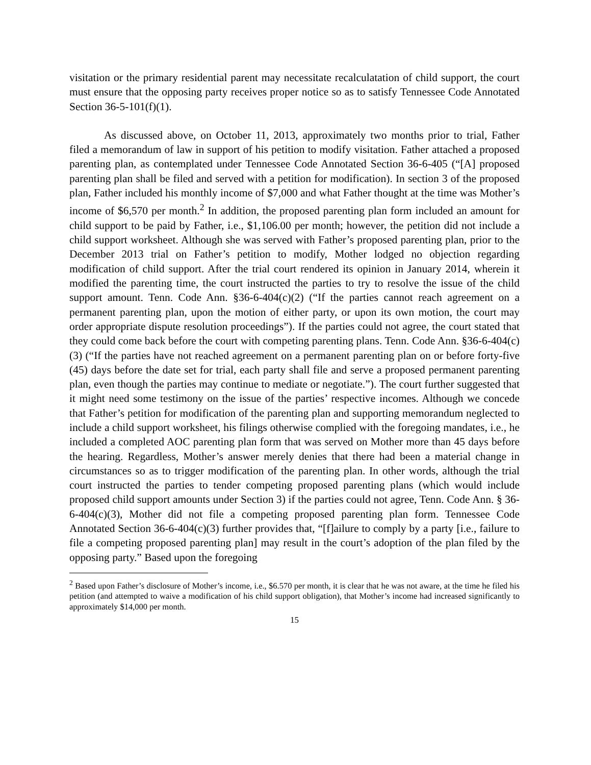visitation or the primary residential parent may necessitate recalculatation of child support, the court must ensure that the opposing party receives proper notice so as to satisfy Tennessee Code Annotated Section 36-5-101(f)(1).
As discussed above, on October 11, 2013, approximately two months prior to trial, Father filed a memorandum of law in support of his petition to modify visitation. Father attached a proposed parenting plan, as contemplated under Tennessee Code Annotated Section 36-6-405 (“[A] proposed parenting plan shall be filed and served with a petition for modification). In section 3 of the proposed plan, Father included his monthly income of $7,000 and what Father thought at the time was Mother’s income of $6,570 per month.<sup>2</sup> In addition, the proposed parenting plan form included an amount for child support to be paid by Father, i.e., $1,106.00 per month; however, the petition did not include a child support worksheet. Although she was served with Father’s proposed parenting plan, prior to the December 2013 trial on Father’s petition to modify, Mother lodged no objection regarding modification of child support. After the trial court rendered its opinion in January 2014, wherein it modified the parenting time, the court instructed the parties to try to resolve the issue of the child support amount. Tenn. Code Ann. §36-6-404(c)(2) (“If the parties cannot reach agreement on a permanent parenting plan, upon the motion of either party, or upon its own motion, the court may order appropriate dispute resolution proceedings”). If the parties could not agree, the court stated that they could come back before the court with competing parenting plans. Tenn. Code Ann. §36-6-404(c)(3) (“If the parties have not reached agreement on a permanent parenting plan on or before forty-five (45) days before the date set for trial, each party shall file and serve a proposed permanent parenting plan, even though the parties may continue to mediate or negotiate.”). The court further suggested that it might need some testimony on the issue of the parties’ respective incomes. Although we concede that Father’s petition for modification of the parenting plan and supporting memorandum neglected to include a child support worksheet, his filings otherwise complied with the foregoing mandates, i.e., he included a completed AOC parenting plan form that was served on Mother more than 45 days before the hearing. Regardless, Mother’s answer merely denies that there had been a material change in circumstances so as to trigger modification of the parenting plan. In other words, although the trial court instructed the parties to tender competing proposed parenting plans (which would include proposed child support amounts under Section 3) if the parties could not agree, Tenn. Code Ann. § 36-6-404(c)(3), Mother did not file a competing proposed parenting plan form. Tennessee Code Annotated Section 36-6-404(c)(3) further provides that, “[f]ailure to comply by a party [i.e., failure to file a competing proposed parenting plan] may result in the court’s adoption of the plan filed by the opposing party.” Based upon the foregoing
<sup>2</sup> Based upon Father’s disclosure of Mother’s income, i.e., $6.570 per month, it is clear that he was not aware, at the time he filed his petition (and attempted to waive a modification of his child support obligation), that Mother’s income had increased significantly to approximately $14,000 per month.
15